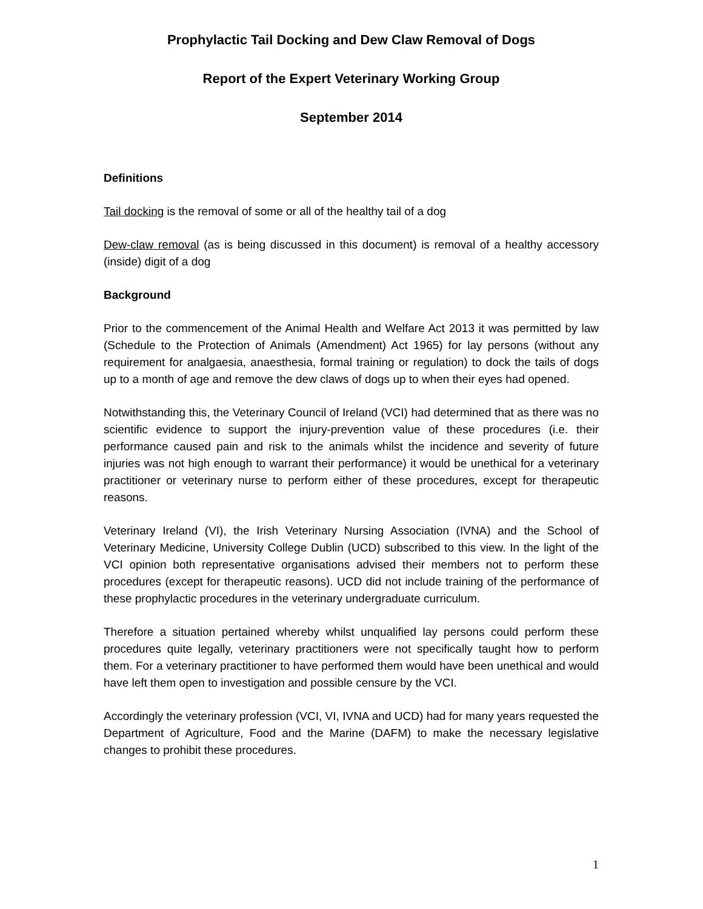Prophylactic Tail Docking and Dew Claw Removal of Dogs
Report of the Expert Veterinary Working Group
September 2014
Definitions
Tail docking is the removal of some or all of the healthy tail of a dog
Dew-claw removal (as is being discussed in this document) is removal of a healthy accessory (inside) digit of a dog
Background
Prior to the commencement of the Animal Health and Welfare Act 2013 it was permitted by law (Schedule to the Protection of Animals (Amendment) Act 1965) for lay persons (without any requirement for analgaesia, anaesthesia, formal training or regulation) to dock the tails of dogs up to a month of age and remove the dew claws of dogs up to when their eyes had opened.
Notwithstanding this, the Veterinary Council of Ireland (VCI) had determined that as there was no scientific evidence to support the injury-prevention value of these procedures (i.e. their performance caused pain and risk to the animals whilst the incidence and severity of future injuries was not high enough to warrant their performance) it would be unethical for a veterinary practitioner or veterinary nurse to perform either of these procedures, except for therapeutic reasons.
Veterinary Ireland (VI), the Irish Veterinary Nursing Association (IVNA) and the School of Veterinary Medicine, University College Dublin (UCD) subscribed to this view. In the light of the VCI opinion both representative organisations advised their members not to perform these procedures (except for therapeutic reasons). UCD did not include training of the performance of these prophylactic procedures in the veterinary undergraduate curriculum.
Therefore a situation pertained whereby whilst unqualified lay persons could perform these procedures quite legally, veterinary practitioners were not specifically taught how to perform them. For a veterinary practitioner to have performed them would have been unethical and would have left them open to investigation and possible censure by the VCI.
Accordingly the veterinary profession (VCI, VI, IVNA and UCD) had for many years requested the Department of Agriculture, Food and the Marine (DAFM) to make the necessary legislative changes to prohibit these procedures.
1